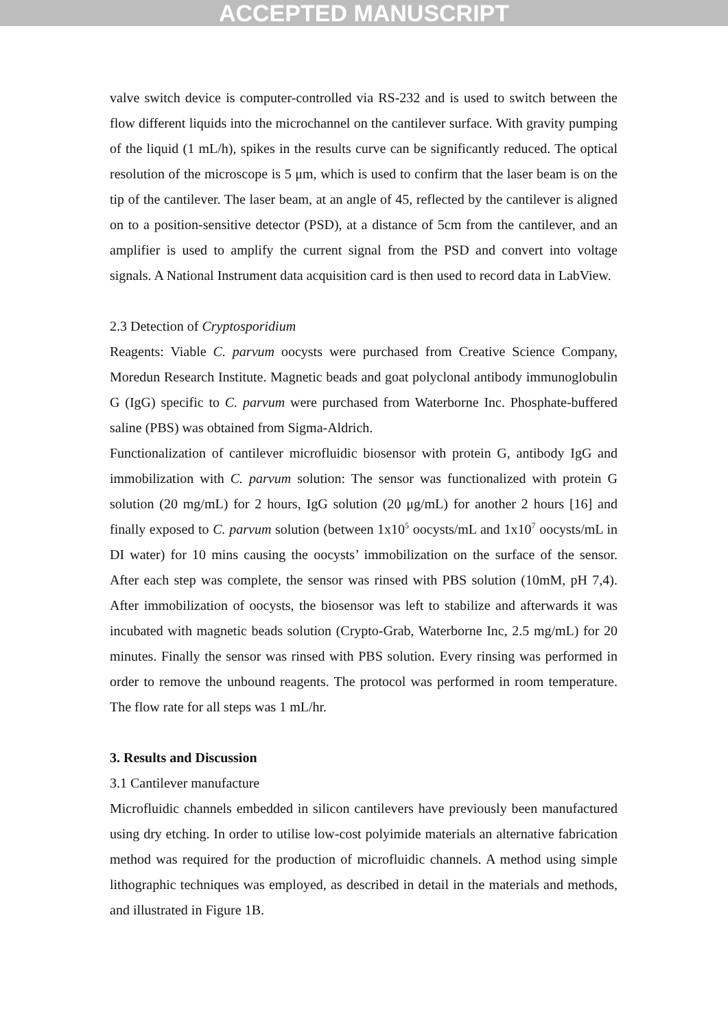ACCEPTED MANUSCRIPT
valve switch device is computer-controlled via RS-232 and is used to switch between the flow different liquids into the microchannel on the cantilever surface. With gravity pumping of the liquid (1 mL/h), spikes in the results curve can be significantly reduced. The optical resolution of the microscope is 5 μm, which is used to confirm that the laser beam is on the tip of the cantilever. The laser beam, at an angle of 45, reflected by the cantilever is aligned on to a position-sensitive detector (PSD), at a distance of 5cm from the cantilever, and an amplifier is used to amplify the current signal from the PSD and convert into voltage signals. A National Instrument data acquisition card is then used to record data in LabView.
2.3 Detection of Cryptosporidium
Reagents: Viable C. parvum oocysts were purchased from Creative Science Company, Moredun Research Institute. Magnetic beads and goat polyclonal antibody immunoglobulin G (IgG) specific to C. parvum were purchased from Waterborne Inc. Phosphate-buffered saline (PBS) was obtained from Sigma-Aldrich.
Functionalization of cantilever microfluidic biosensor with protein G, antibody IgG and immobilization with C. parvum solution: The sensor was functionalized with protein G solution (20 mg/mL) for 2 hours, IgG solution (20 μg/mL) for another 2 hours [16] and finally exposed to C. parvum solution (between 1x10<sup>5</sup> oocysts/mL and 1x10<sup>7</sup> oocysts/mL in DI water) for 10 mins causing the oocysts’ immobilization on the surface of the sensor. After each step was complete, the sensor was rinsed with PBS solution (10mM, pH 7,4). After immobilization of oocysts, the biosensor was left to stabilize and afterwards it was incubated with magnetic beads solution (Crypto-Grab, Waterborne Inc, 2.5 mg/mL) for 20 minutes. Finally the sensor was rinsed with PBS solution. Every rinsing was performed in order to remove the unbound reagents. The protocol was performed in room temperature. The flow rate for all steps was 1 mL/hr.
3. Results and Discussion
3.1 Cantilever manufacture
Microfluidic channels embedded in silicon cantilevers have previously been manufactured using dry etching. In order to utilise low-cost polyimide materials an alternative fabrication method was required for the production of microfluidic channels. A method using simple lithographic techniques was employed, as described in detail in the materials and methods, and illustrated in Figure 1B.